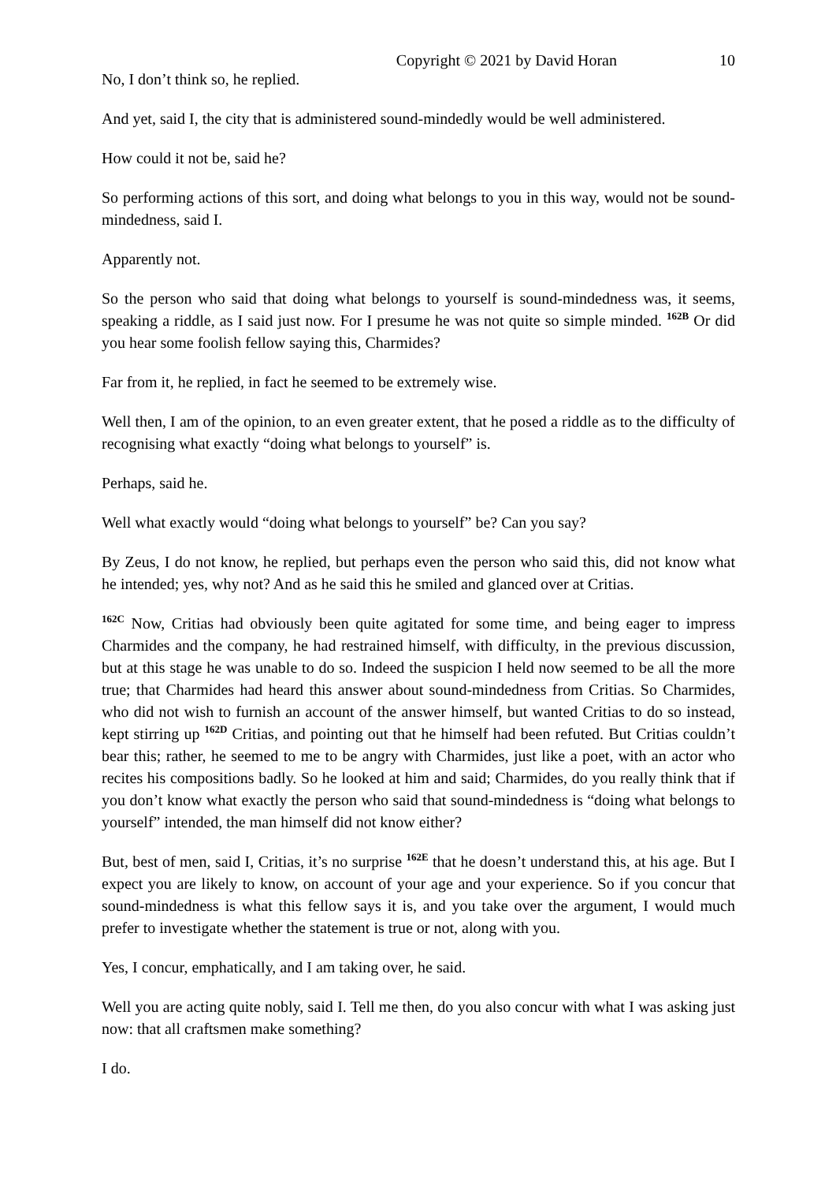Copyright © 2021 by David Horan 10
No, I don’t think so, he replied.
And yet, said I, the city that is administered sound-mindedly would be well administered.
How could it not be, said he?
So performing actions of this sort, and doing what belongs to you in this way, would not be sound-mindedness, said I.
Apparently not.
So the person who said that doing what belongs to yourself is sound-mindedness was, it seems, speaking a riddle, as I said just now. For I presume he was not quite so simple minded. <sup>162B</sup> Or did you hear some foolish fellow saying this, Charmides?
Far from it, he replied, in fact he seemed to be extremely wise.
Well then, I am of the opinion, to an even greater extent, that he posed a riddle as to the difficulty of recognising what exactly “doing what belongs to yourself” is.
Perhaps, said he.
Well what exactly would “doing what belongs to yourself” be? Can you say?
By Zeus, I do not know, he replied, but perhaps even the person who said this, did not know what he intended; yes, why not? And as he said this he smiled and glanced over at Critias.
<sup>162C</sup> Now, Critias had obviously been quite agitated for some time, and being eager to impress Charmides and the company, he had restrained himself, with difficulty, in the previous discussion, but at this stage he was unable to do so. Indeed the suspicion I held now seemed to be all the more true; that Charmides had heard this answer about sound-mindedness from Critias. So Charmides, who did not wish to furnish an account of the answer himself, but wanted Critias to do so instead, kept stirring up <sup>162D</sup> Critias, and pointing out that he himself had been refuted. But Critias couldn’t bear this; rather, he seemed to me to be angry with Charmides, just like a poet, with an actor who recites his compositions badly. So he looked at him and said; Charmides, do you really think that if you don’t know what exactly the person who said that sound-mindedness is “doing what belongs to yourself” intended, the man himself did not know either?
But, best of men, said I, Critias, it’s no surprise <sup>162E</sup> that he doesn’t understand this, at his age. But I expect you are likely to know, on account of your age and your experience. So if you concur that sound-mindedness is what this fellow says it is, and you take over the argument, I would much prefer to investigate whether the statement is true or not, along with you.
Yes, I concur, emphatically, and I am taking over, he said.
Well you are acting quite nobly, said I. Tell me then, do you also concur with what I was asking just now: that all craftsmen make something?
I do.